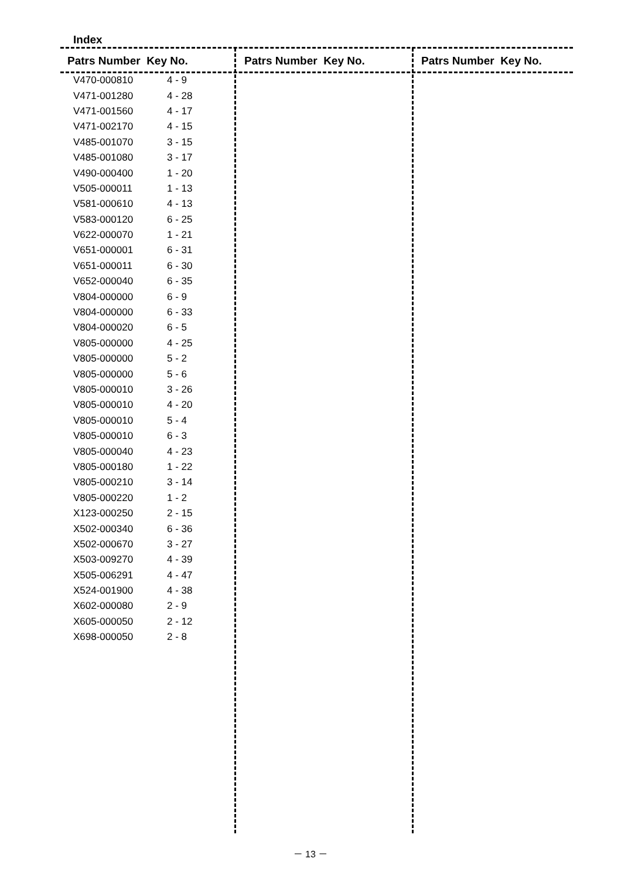Index
Patrs Number Key No.
| V470-000810 | 4 - 9 |
| V471-001280 | 4 - 28 |
| V471-001560 | 4 - 17 |
| V471-002170 | 4 - 15 |
| V485-001070 | 3 - 15 |
| V485-001080 | 3 - 17 |
| V490-000400 | 1 - 20 |
| V505-000011 | 1 - 13 |
| V581-000610 | 4 - 13 |
| V583-000120 | 6 - 25 |
| V622-000070 | 1 - 21 |
| V651-000001 | 6 - 31 |
| V651-000011 | 6 - 30 |
| V652-000040 | 6 - 35 |
| V804-000000 | 6 - 9 |
| V804-000000 | 6 - 33 |
| V804-000020 | 6 - 5 |
| V805-000000 | 4 - 25 |
| V805-000000 | 5 - 2 |
| V805-000000 | 5 - 6 |
| V805-000010 | 3 - 26 |
| V805-000010 | 4 - 20 |
| V805-000010 | 5 - 4 |
| V805-000010 | 6 - 3 |
| V805-000040 | 4 - 23 |
| V805-000180 | 1 - 22 |
| V805-000210 | 3 - 14 |
| V805-000220 | 1 - 2 |
| X123-000250 | 2 - 15 |
| X502-000340 | 6 - 36 |
| X502-000670 | 3 - 27 |
| X503-009270 | 4 - 39 |
| X505-006291 | 4 - 47 |
| X524-001900 | 4 - 38 |
| X602-000080 | 2 - 9 |
| X605-000050 | 2 - 12 |
| X698-000050 | 2 - 8 |
Patrs Number Key No. Patrs Number Key No.
－ 13 －